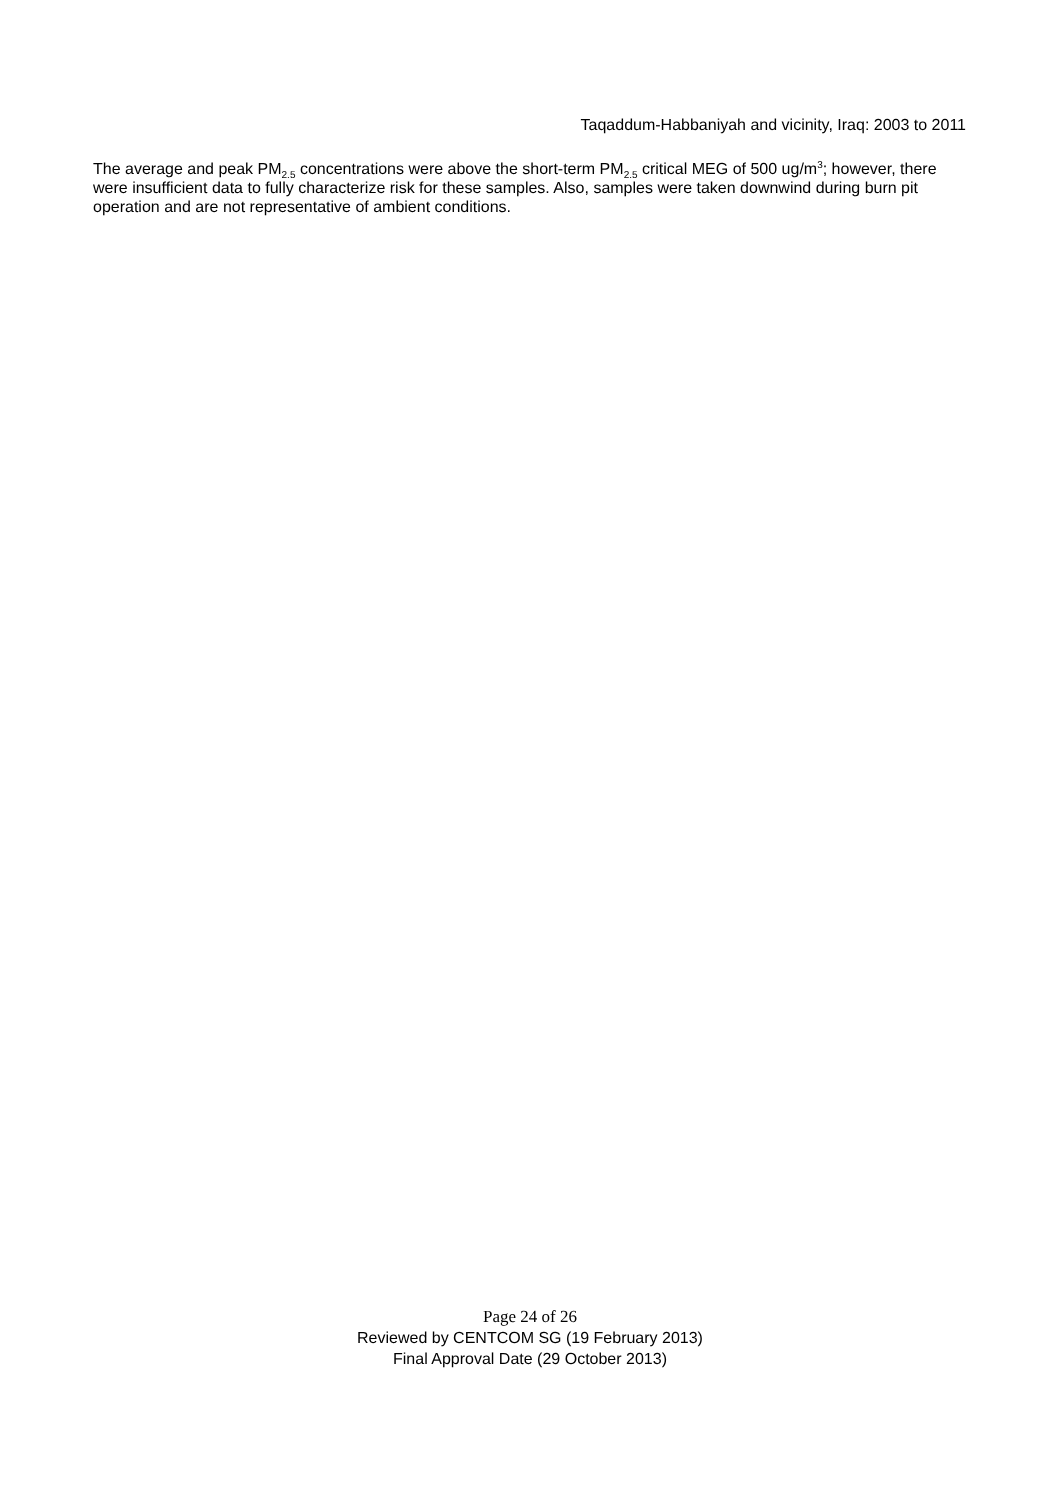Taqaddum-Habbaniyah and vicinity, Iraq: 2003 to 2011
The average and peak PM<sub>2.5</sub> concentrations were above the short-term PM<sub>2.5</sub> critical MEG of 500 ug/m<sup>3</sup>; however, there were insufficient data to fully characterize risk for these samples. Also, samples were taken downwind during burn pit operation and are not representative of ambient conditions.
Page 24 of 26
Reviewed by CENTCOM SG (19 February 2013)
Final Approval Date (29 October 2013)